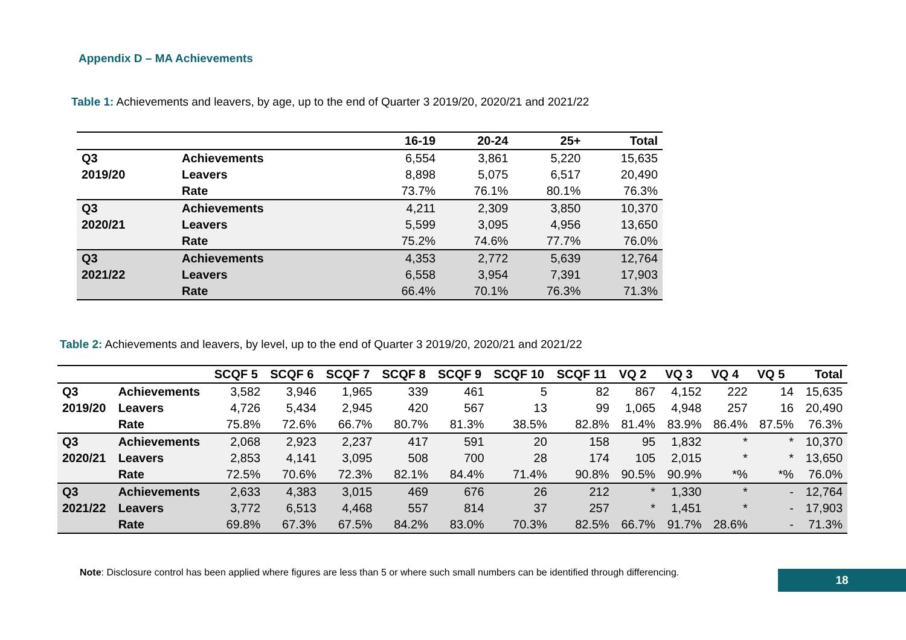Appendix D – MA Achievements
Table 1: Achievements and leavers, by age, up to the end of Quarter 3 2019/20, 2020/21 and 2021/22
| | | 16-19 | 20-24 | 25+ | Total |
| --- | --- | --- | --- | --- | --- |
| Q3 | Achievements | 6,554 | 3,861 | 5,220 | 15,635 |
| 2019/20 | Leavers | 8,898 | 5,075 | 6,517 | 20,490 |
| | Rate | 73.7% | 76.1% | 80.1% | 76.3% |
| Q3 | Achievements | 4,211 | 2,309 | 3,850 | 10,370 |
| 2020/21 | Leavers | 5,599 | 3,095 | 4,956 | 13,650 |
| | Rate | 75.2% | 74.6% | 77.7% | 76.0% |
| Q3 | Achievements | 4,353 | 2,772 | 5,639 | 12,764 |
| 2021/22 | Leavers | 6,558 | 3,954 | 7,391 | 17,903 |
| | Rate | 66.4% | 70.1% | 76.3% | 71.3% |
Table 2: Achievements and leavers, by level, up to the end of Quarter 3 2019/20, 2020/21 and 2021/22
| | | SCQF 5 | SCQF 6 | SCQF 7 | SCQF 8 | SCQF 9 | SCQF 10 | SCQF 11 | VQ 2 | VQ 3 | VQ 4 | VQ 5 | Total |
| --- | --- | --- | --- | --- | --- | --- | --- | --- | --- | --- | --- | --- | --- |
| Q3 | Achievements | 3,582 | 3,946 | 1,965 | 339 | 461 | 5 | 82 | 867 | 4,152 | 222 | 14 | 15,635 |
| 2019/20 | Leavers | 4,726 | 5,434 | 2,945 | 420 | 567 | 13 | 99 | 1,065 | 4,948 | 257 | 16 | 20,490 |
| | Rate | 75.8% | 72.6% | 66.7% | 80.7% | 81.3% | 38.5% | 82.8% | 81.4% | 83.9% | 86.4% | 87.5% | 76.3% |
| Q3 | Achievements | 2,068 | 2,923 | 2,237 | 417 | 591 | 20 | 158 | 95 | 1,832 | * | * | 10,370 |
| 2020/21 | Leavers | 2,853 | 4,141 | 3,095 | 508 | 700 | 28 | 174 | 105 | 2,015 | * | * | 13,650 |
| | Rate | 72.5% | 70.6% | 72.3% | 82.1% | 84.4% | 71.4% | 90.8% | 90.5% | 90.9% | *% | *% | 76.0% |
| Q3 | Achievements | 2,633 | 4,383 | 3,015 | 469 | 676 | 26 | 212 | * | 1,330 | * | - | 12,764 |
| 2021/22 | Leavers | 3,772 | 6,513 | 4,468 | 557 | 814 | 37 | 257 | * | 1,451 | * | - | 17,903 |
| | Rate | 69.8% | 67.3% | 67.5% | 84.2% | 83.0% | 70.3% | 82.5% | 66.7% | 91.7% | 28.6% | - | 71.3% |
Note: Disclosure control has been applied where figures are less than 5 or where such small numbers can be identified through differencing.
18